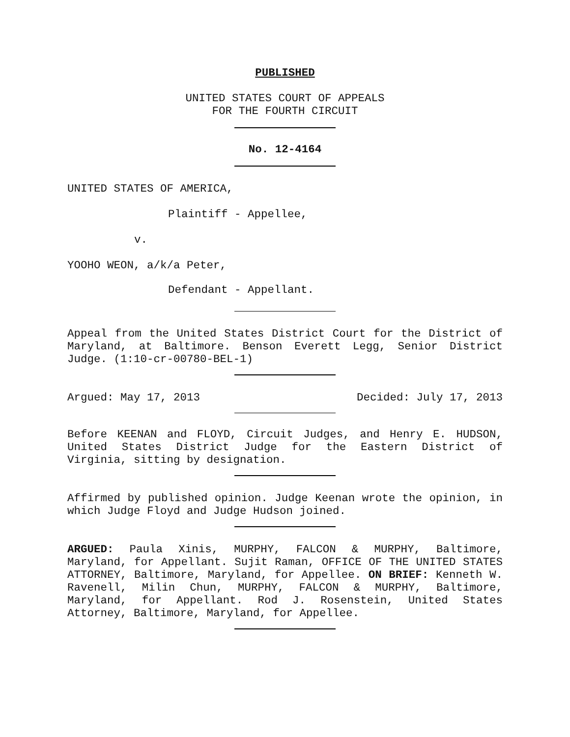PUBLISHED
UNITED STATES COURT OF APPEALS
FOR THE FOURTH CIRCUIT
No. 12-4164
UNITED STATES OF AMERICA,
Plaintiff - Appellee,
v.
YOOHO WEON, a/k/a Peter,
Defendant - Appellant.
Appeal from the United States District Court for the District of Maryland, at Baltimore. Benson Everett Legg, Senior District Judge. (1:10-cr-00780-BEL-1)
Argued: May 17, 2013 Decided: July 17, 2013
Before KEENAN and FLOYD, Circuit Judges, and Henry E. HUDSON, United States District Judge for the Eastern District of Virginia, sitting by designation.
Affirmed by published opinion. Judge Keenan wrote the opinion, in which Judge Floyd and Judge Hudson joined.
ARGUED: Paula Xinis, MURPHY, FALCON & MURPHY, Baltimore, Maryland, for Appellant. Sujit Raman, OFFICE OF THE UNITED STATES ATTORNEY, Baltimore, Maryland, for Appellee. ON BRIEF: Kenneth W. Ravenell, Milin Chun, MURPHY, FALCON & MURPHY, Baltimore, Maryland, for Appellant. Rod J. Rosenstein, United States Attorney, Baltimore, Maryland, for Appellee.